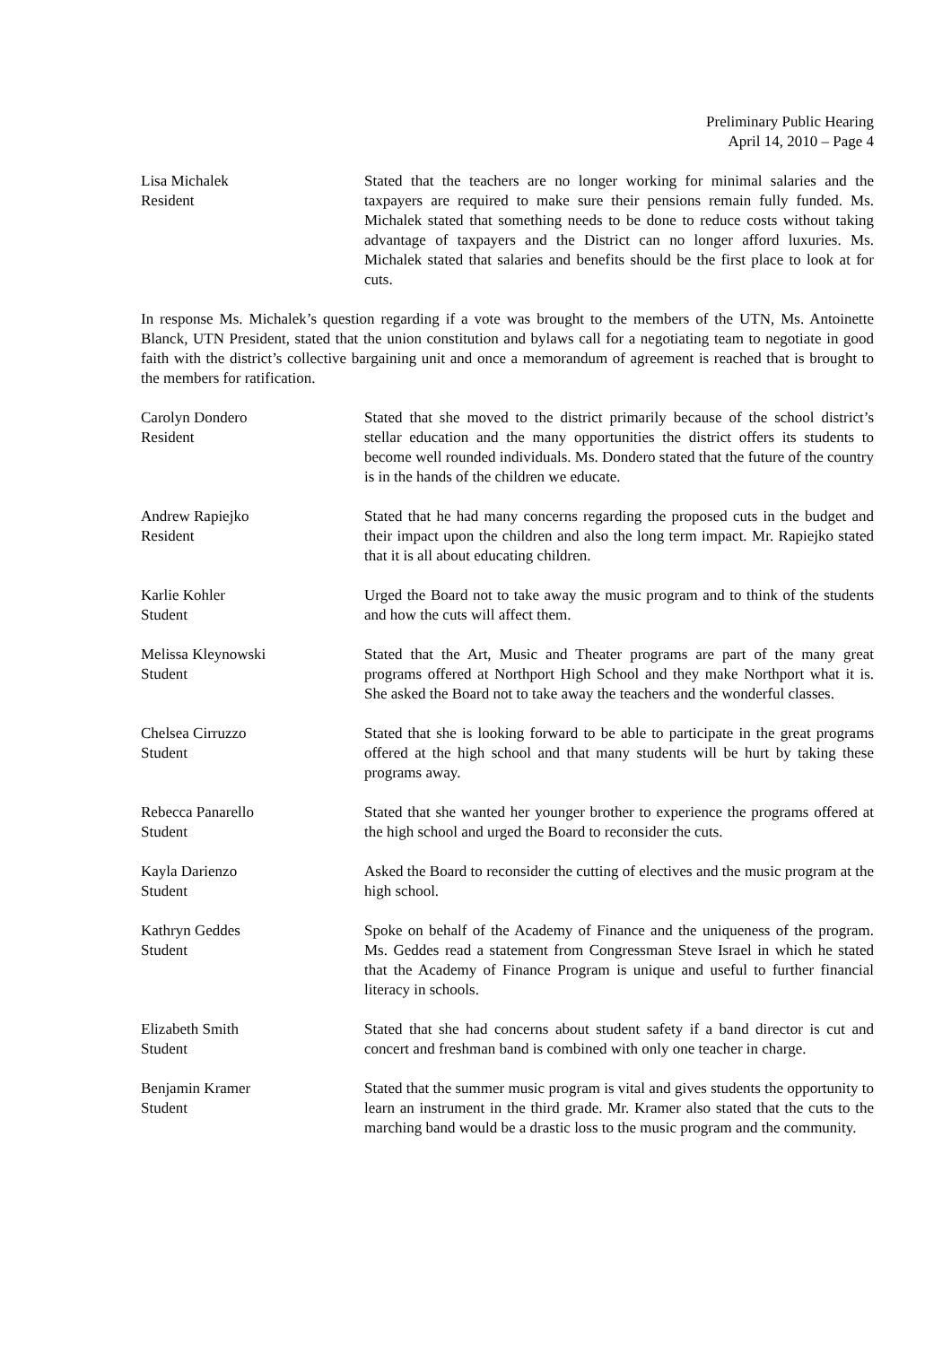Preliminary Public Hearing
April 14, 2010 – Page 4
Lisa Michalek
Resident
Stated that the teachers are no longer working for minimal salaries and the taxpayers are required to make sure their pensions remain fully funded. Ms. Michalek stated that something needs to be done to reduce costs without taking advantage of taxpayers and the District can no longer afford luxuries. Ms. Michalek stated that salaries and benefits should be the first place to look at for cuts.
In response Ms. Michalek’s question regarding if a vote was brought to the members of the UTN, Ms. Antoinette Blanck, UTN President, stated that the union constitution and bylaws call for a negotiating team to negotiate in good faith with the district’s collective bargaining unit and once a memorandum of agreement is reached that is brought to the members for ratification.
Carolyn Dondero
Resident
Stated that she moved to the district primarily because of the school district’s stellar education and the many opportunities the district offers its students to become well rounded individuals. Ms. Dondero stated that the future of the country is in the hands of the children we educate.
Andrew Rapiejko
Resident
Stated that he had many concerns regarding the proposed cuts in the budget and their impact upon the children and also the long term impact. Mr. Rapiejko stated that it is all about educating children.
Karlie Kohler
Student
Urged the Board not to take away the music program and to think of the students and how the cuts will affect them.
Melissa Kleynowski
Student
Stated that the Art, Music and Theater programs are part of the many great programs offered at Northport High School and they make Northport what it is. She asked the Board not to take away the teachers and the wonderful classes.
Chelsea Cirruzzo
Student
Stated that she is looking forward to be able to participate in the great programs offered at the high school and that many students will be hurt by taking these programs away.
Rebecca Panarello
Student
Stated that she wanted her younger brother to experience the programs offered at the high school and urged the Board to reconsider the cuts.
Kayla Darienzo
Student
Asked the Board to reconsider the cutting of electives and the music program at the high school.
Kathryn Geddes
Student
Spoke on behalf of the Academy of Finance and the uniqueness of the program. Ms. Geddes read a statement from Congressman Steve Israel in which he stated that the Academy of Finance Program is unique and useful to further financial literacy in schools.
Elizabeth Smith
Student
Stated that she had concerns about student safety if a band director is cut and concert and freshman band is combined with only one teacher in charge.
Benjamin Kramer
Student
Stated that the summer music program is vital and gives students the opportunity to learn an instrument in the third grade. Mr. Kramer also stated that the cuts to the marching band would be a drastic loss to the music program and the community.